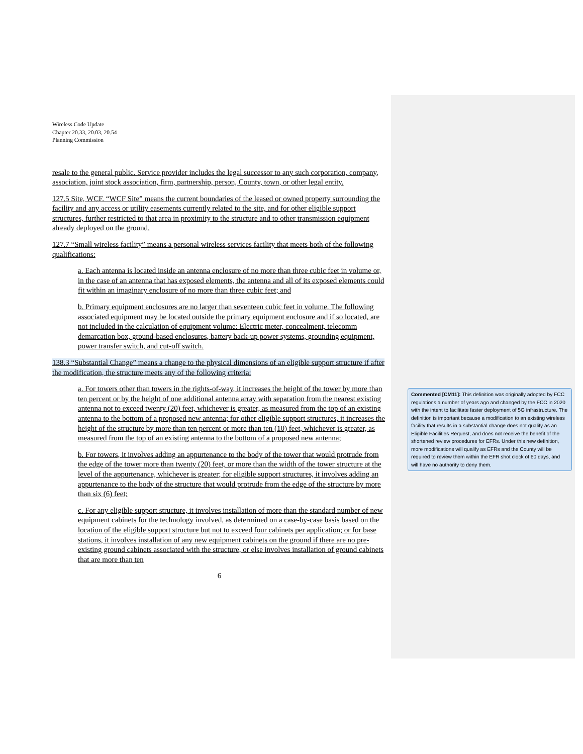Wireless Code Update
Chapter 20.33, 20.03, 20.54
Planning Commission
resale to the general public. Service provider includes the legal successor to any such corporation, company, association, joint stock association, firm, partnership, person, County, town, or other legal entity.
127.5 Site, WCF. “WCF Site” means the current boundaries of the leased or owned property surrounding the facility and any access or utility easements currently related to the site, and for other eligible support structures, further restricted to that area in proximity to the structure and to other transmission equipment already deployed on the ground.
127.7 “Small wireless facility” means a personal wireless services facility that meets both of the following qualifications:
a. Each antenna is located inside an antenna enclosure of no more than three cubic feet in volume or, in the case of an antenna that has exposed elements, the antenna and all of its exposed elements could fit within an imaginary enclosure of no more than three cubic feet; and
b. Primary equipment enclosures are no larger than seventeen cubic feet in volume. The following associated equipment may be located outside the primary equipment enclosure and if so located, are not included in the calculation of equipment volume: Electric meter, concealment, telecomm demarcation box, ground-based enclosures, battery back-up power systems, grounding equipment, power transfer switch, and cut-off switch.
138.3 “Substantial Change” means a change to the physical dimensions of an eligible support structure if after the modification, the structure meets any of the following criteria:
a. For towers other than towers in the rights-of-way, it increases the height of the tower by more than ten percent or by the height of one additional antenna array with separation from the nearest existing antenna not to exceed twenty (20) feet, whichever is greater, as measured from the top of an existing antenna to the bottom of a proposed new antenna; for other eligible support structures, it increases the height of the structure by more than ten percent or more than ten (10) feet, whichever is greater, as measured from the top of an existing antenna to the bottom of a proposed new antenna;
b. For towers, it involves adding an appurtenance to the body of the tower that would protrude from the edge of the tower more than twenty (20) feet, or more than the width of the tower structure at the level of the appurtenance, whichever is greater; for eligible support structures, it involves adding an appurtenance to the body of the structure that would protrude from the edge of the structure by more than six (6) feet;
c. For any eligible support structure, it involves installation of more than the standard number of new equipment cabinets for the technology involved, as determined on a case-by-case basis based on the location of the eligible support structure but not to exceed four cabinets per application; or for base stations, it involves installation of any new equipment cabinets on the ground if there are no pre-existing ground cabinets associated with the structure, or else involves installation of ground cabinets that are more than ten
6
Commented [CM11]: This definition was originally adopted by FCC regulations a number of years ago and changed by the FCC in 2020 with the intent to facilitate faster deployment of 5G infrastructure. The definition is important because a modification to an existing wireless facility that results in a substantial change does not qualify as an Eligible Facilities Request, and does not receive the benefit of the shortened review procedures for EFRs. Under this new definition, more modifications will qualify as EFRs and the County will be required to review them within the EFR shot clock of 60 days, and will have no authority to deny them.